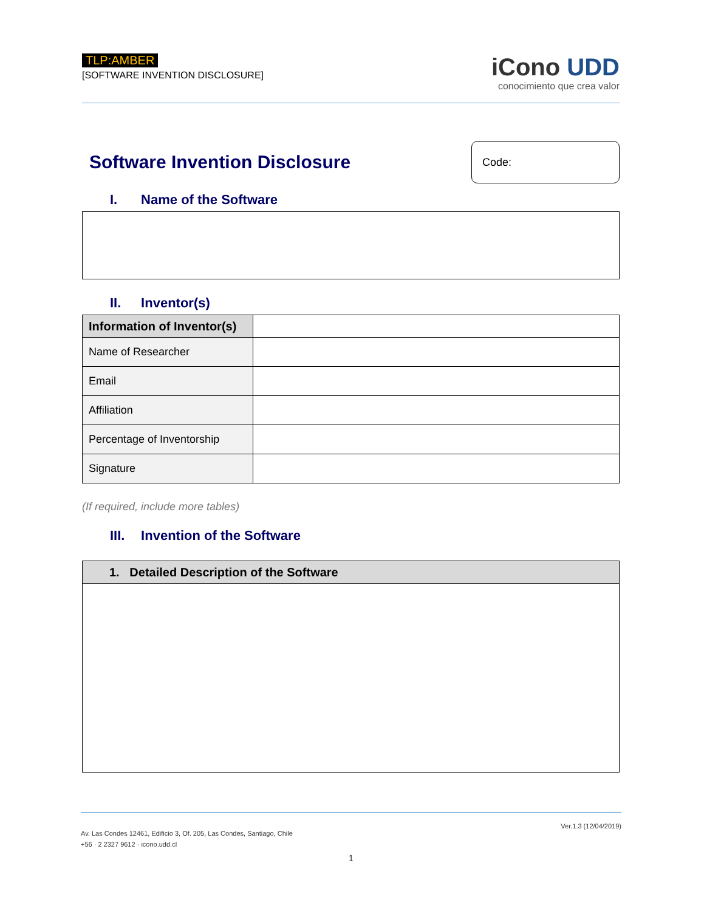TLP:AMBER
[SOFTWARE INVENTION DISCLOSURE]
iCono UDD
conocimiento que crea valor
Software Invention Disclosure
Code:
I. Name of the Software
II. Inventor(s)
| Information of Inventor(s) | | |
| Name of Researcher | | |
| Email | | |
| Affiliation | | |
| Percentage of Inventorship | | |
| Signature | | |
(If required, include more tables)
III. Invention of the Software
| 1. Detailed Description of the Software |
| --- |
Ver.1.3 (12/04/2019)
Av. Las Condes 12461, Edificio 3, Of. 205, Las Condes, Santiago, Chile
+56 · 2 2327 9612 · icono.udd.cl
1